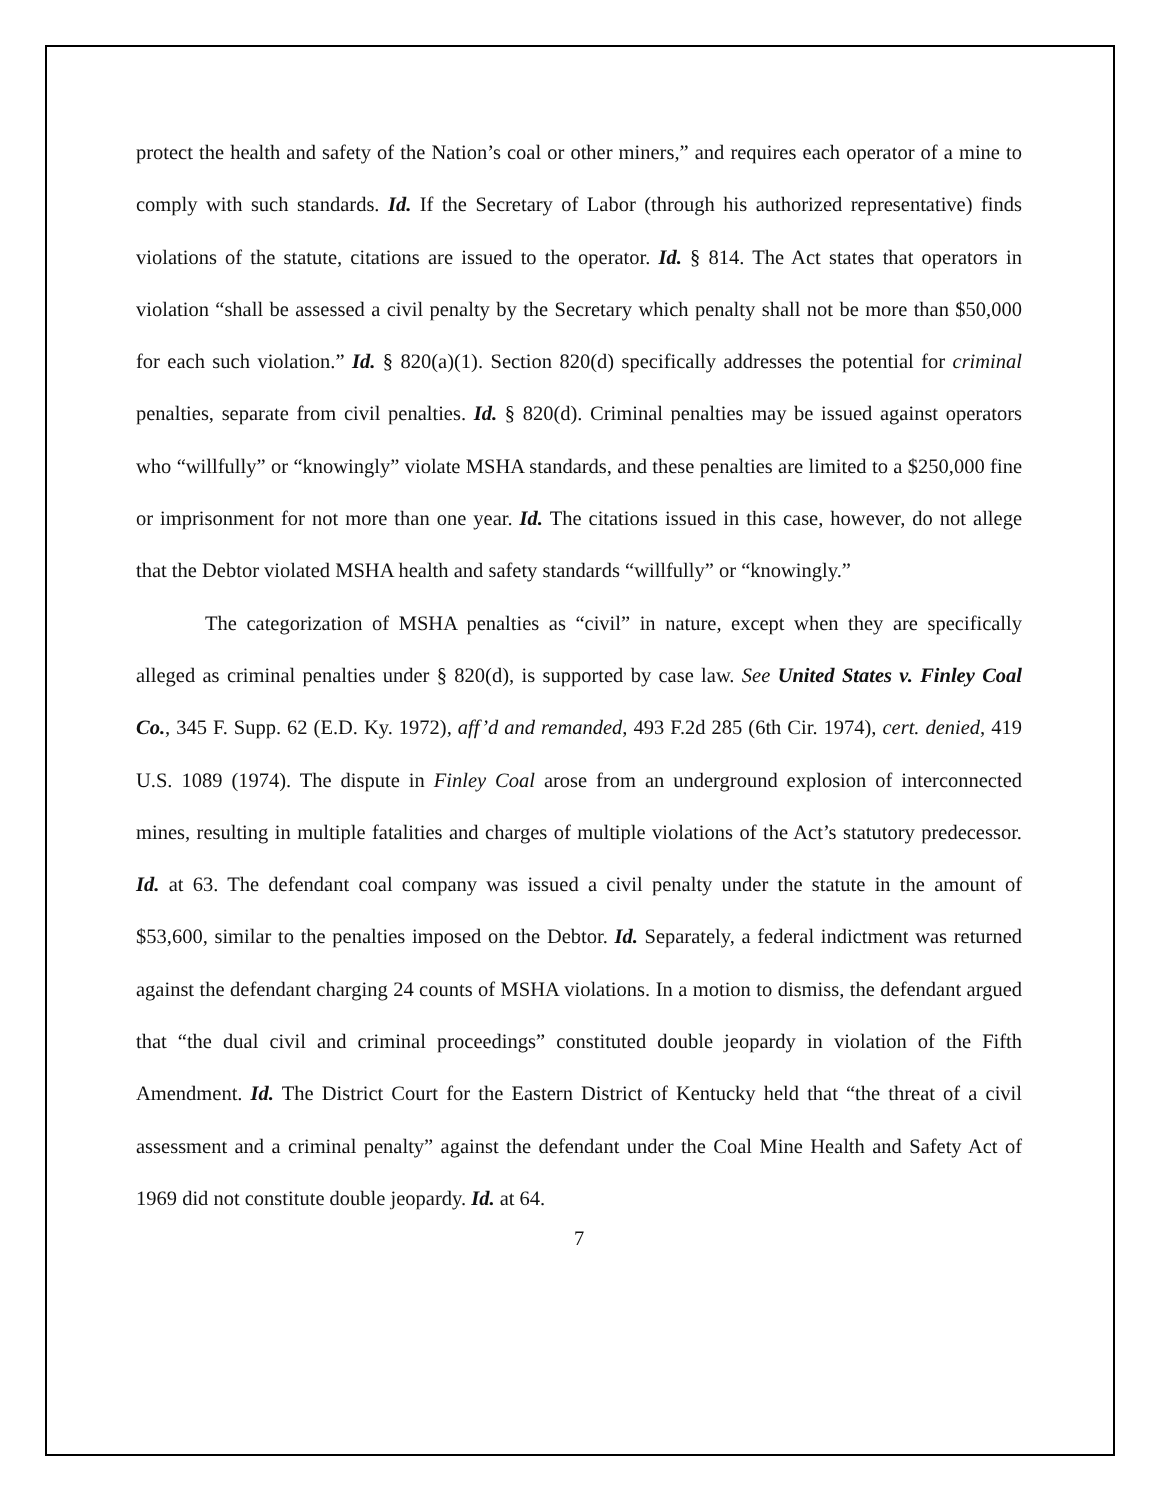protect the health and safety of the Nation’s coal or other miners,” and requires each operator of a mine to comply with such standards. Id. If the Secretary of Labor (through his authorized representative) finds violations of the statute, citations are issued to the operator. Id. § 814. The Act states that operators in violation “shall be assessed a civil penalty by the Secretary which penalty shall not be more than $50,000 for each such violation.” Id. § 820(a)(1). Section 820(d) specifically addresses the potential for criminal penalties, separate from civil penalties. Id. § 820(d). Criminal penalties may be issued against operators who “willfully” or “knowingly” violate MSHA standards, and these penalties are limited to a $250,000 fine or imprisonment for not more than one year. Id. The citations issued in this case, however, do not allege that the Debtor violated MSHA health and safety standards “willfully” or “knowingly.”
The categorization of MSHA penalties as “civil” in nature, except when they are specifically alleged as criminal penalties under § 820(d), is supported by case law. See United States v. Finley Coal Co., 345 F. Supp. 62 (E.D. Ky. 1972), aff’d and remanded, 493 F.2d 285 (6th Cir. 1974), cert. denied, 419 U.S. 1089 (1974). The dispute in Finley Coal arose from an underground explosion of interconnected mines, resulting in multiple fatalities and charges of multiple violations of the Act’s statutory predecessor. Id. at 63. The defendant coal company was issued a civil penalty under the statute in the amount of $53,600, similar to the penalties imposed on the Debtor. Id. Separately, a federal indictment was returned against the defendant charging 24 counts of MSHA violations. In a motion to dismiss, the defendant argued that “the dual civil and criminal proceedings” constituted double jeopardy in violation of the Fifth Amendment. Id. The District Court for the Eastern District of Kentucky held that “the threat of a civil assessment and a criminal penalty” against the defendant under the Coal Mine Health and Safety Act of 1969 did not constitute double jeopardy. Id. at 64.
7